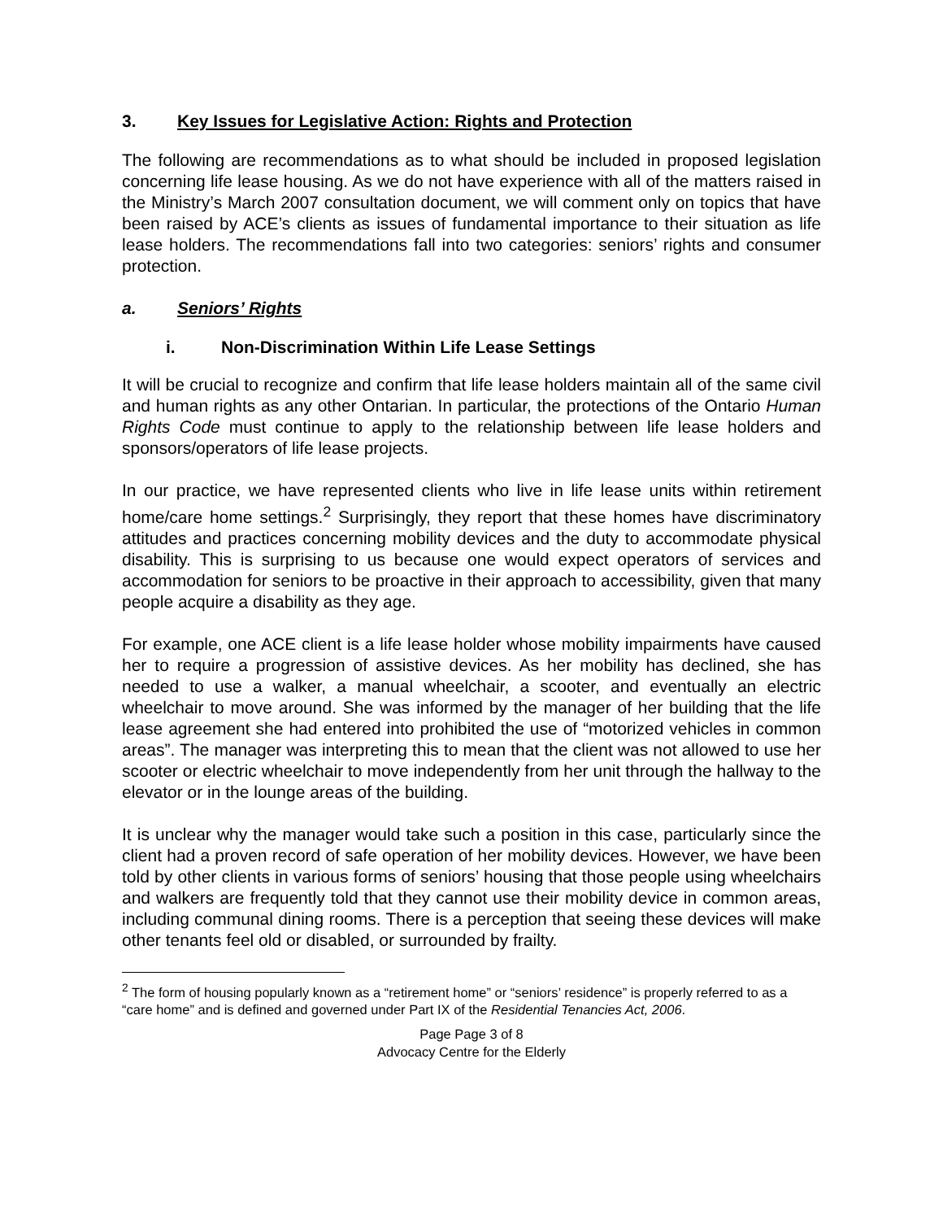3. Key Issues for Legislative Action: Rights and Protection
The following are recommendations as to what should be included in proposed legislation concerning life lease housing. As we do not have experience with all of the matters raised in the Ministry’s March 2007 consultation document, we will comment only on topics that have been raised by ACE’s clients as issues of fundamental importance to their situation as life lease holders. The recommendations fall into two categories: seniors’ rights and consumer protection.
a. Seniors’ Rights
i. Non-Discrimination Within Life Lease Settings
It will be crucial to recognize and confirm that life lease holders maintain all of the same civil and human rights as any other Ontarian. In particular, the protections of the Ontario Human Rights Code must continue to apply to the relationship between life lease holders and sponsors/operators of life lease projects.
In our practice, we have represented clients who live in life lease units within retirement home/care home settings.<sup>2</sup> Surprisingly, they report that these homes have discriminatory attitudes and practices concerning mobility devices and the duty to accommodate physical disability. This is surprising to us because one would expect operators of services and accommodation for seniors to be proactive in their approach to accessibility, given that many people acquire a disability as they age.
For example, one ACE client is a life lease holder whose mobility impairments have caused her to require a progression of assistive devices. As her mobility has declined, she has needed to use a walker, a manual wheelchair, a scooter, and eventually an electric wheelchair to move around. She was informed by the manager of her building that the life lease agreement she had entered into prohibited the use of “motorized vehicles in common areas”. The manager was interpreting this to mean that the client was not allowed to use her scooter or electric wheelchair to move independently from her unit through the hallway to the elevator or in the lounge areas of the building.
It is unclear why the manager would take such a position in this case, particularly since the client had a proven record of safe operation of her mobility devices. However, we have been told by other clients in various forms of seniors’ housing that those people using wheelchairs and walkers are frequently told that they cannot use their mobility device in common areas, including communal dining rooms. There is a perception that seeing these devices will make other tenants feel old or disabled, or surrounded by frailty.
<sup>2</sup> The form of housing popularly known as a “retirement home” or “seniors’ residence” is properly referred to as a “care home” and is defined and governed under Part IX of the Residential Tenancies Act, 2006.
Page Page 3 of 8
Advocacy Centre for the Elderly